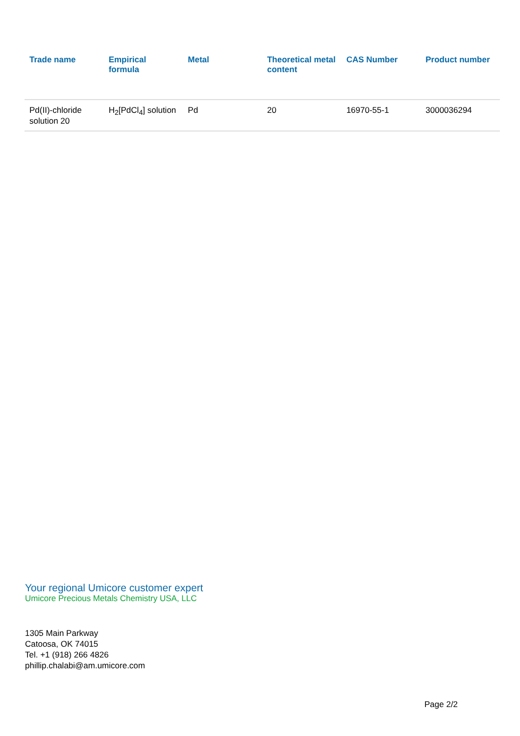| Trade name | Empirical formula | Metal | Theoretical metal content | CAS Number | Product number |
| --- | --- | --- | --- | --- | --- |
| Pd(II)-chloride solution 20 | H<sub>2</sub>[PdCl<sub>4</sub>] solution | Pd | 20 | 16970-55-1 | 3000036294 |
Your regional Umicore customer expert
Umicore Precious Metals Chemistry USA, LLC
1305 Main Parkway
Catoosa, OK 74015
Tel. +1 (918) 266 4826
phillip.chalabi@am.umicore.com
Page 2/2